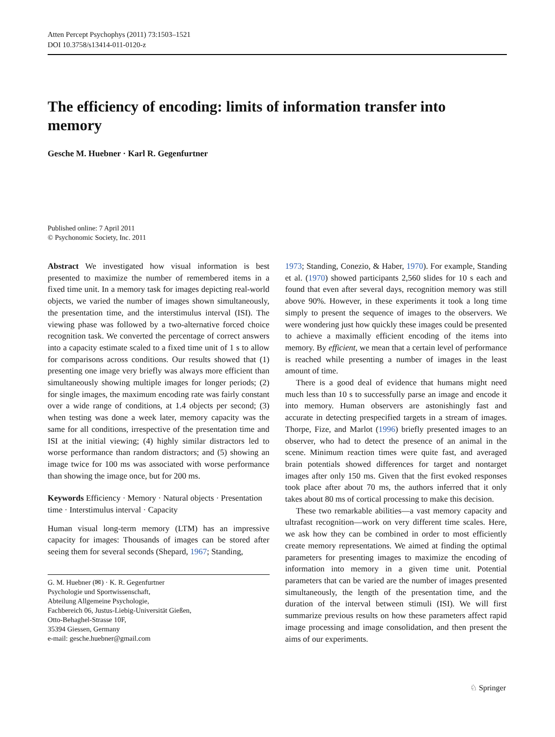Atten Percept Psychophys (2011) 73:1503–1521
DOI 10.3758/s13414-011-0120-z
The efficiency of encoding: limits of information transfer into memory
Gesche M. Huebner · Karl R. Gegenfurtner
Published online: 7 April 2011
© Psychonomic Society, Inc. 2011
Abstract We investigated how visual information is best presented to maximize the number of remembered items in a fixed time unit. In a memory task for images depicting real-world objects, we varied the number of images shown simultaneously, the presentation time, and the interstimulus interval (ISI). The viewing phase was followed by a two-alternative forced choice recognition task. We converted the percentage of correct answers into a capacity estimate scaled to a fixed time unit of 1 s to allow for comparisons across conditions. Our results showed that (1) presenting one image very briefly was always more efficient than simultaneously showing multiple images for longer periods; (2) for single images, the maximum encoding rate was fairly constant over a wide range of conditions, at 1.4 objects per second; (3) when testing was done a week later, memory capacity was the same for all conditions, irrespective of the presentation time and ISI at the initial viewing; (4) highly similar distractors led to worse performance than random distractors; and (5) showing an image twice for 100 ms was associated with worse performance than showing the image once, but for 200 ms.
Keywords Efficiency · Memory · Natural objects · Presentation time · Interstimulus interval · Capacity
Human visual long-term memory (LTM) has an impressive capacity for images: Thousands of images can be stored after seeing them for several seconds (Shepard, 1967; Standing,
G. M. Huebner (✉) · K. R. Gegenfurtner
Psychologie und Sportwissenschaft,
Abteilung Allgemeine Psychologie,
Fachbereich 06, Justus-Liebig-Universität Gießen,
Otto-Behaghel-Strasse 10F,
35394 Giessen, Germany
e-mail: gesche.huebner@gmail.com
1973; Standing, Conezio, & Haber, 1970). For example, Standing et al. (1970) showed participants 2,560 slides for 10 s each and found that even after several days, recognition memory was still above 90%. However, in these experiments it took a long time simply to present the sequence of images to the observers. We were wondering just how quickly these images could be presented to achieve a maximally efficient encoding of the items into memory. By efficient, we mean that a certain level of performance is reached while presenting a number of images in the least amount of time.
There is a good deal of evidence that humans might need much less than 10 s to successfully parse an image and encode it into memory. Human observers are astonishingly fast and accurate in detecting prespecified targets in a stream of images. Thorpe, Fize, and Marlot (1996) briefly presented images to an observer, who had to detect the presence of an animal in the scene. Minimum reaction times were quite fast, and averaged brain potentials showed differences for target and nontarget images after only 150 ms. Given that the first evoked responses took place after about 70 ms, the authors inferred that it only takes about 80 ms of cortical processing to make this decision.
These two remarkable abilities—a vast memory capacity and ultrafast recognition—work on very different time scales. Here, we ask how they can be combined in order to most efficiently create memory representations. We aimed at finding the optimal parameters for presenting images to maximize the encoding of information into memory in a given time unit. Potential parameters that can be varied are the number of images presented simultaneously, the length of the presentation time, and the duration of the interval between stimuli (ISI). We will first summarize previous results on how these parameters affect rapid image processing and image consolidation, and then present the aims of our experiments.
♘ Springer